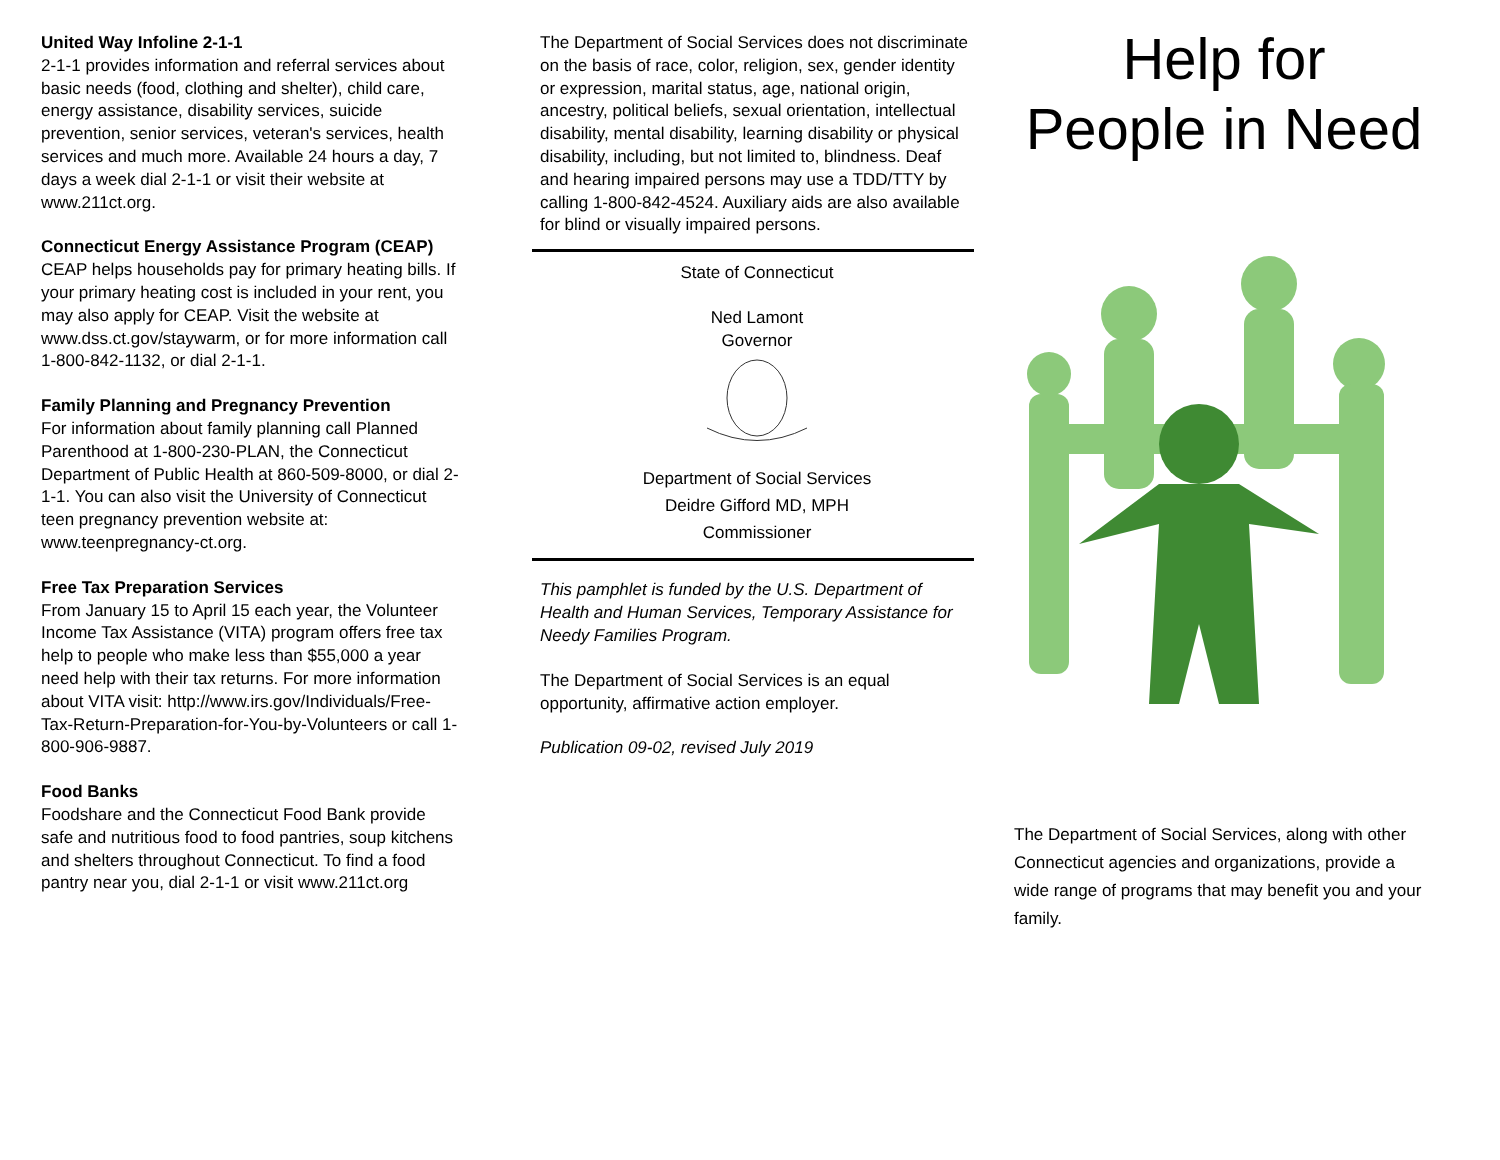United Way Infoline 2-1-1
2-1-1 provides information and referral services about basic needs (food, clothing and shelter), child care, energy assistance, disability services, suicide prevention, senior services, veteran's services, health services and much more. Available 24 hours a day, 7 days a week dial 2-1-1 or visit their website at www.211ct.org.
Connecticut Energy Assistance Program (CEAP)
CEAP helps households pay for primary heating bills. If your primary heating cost is included in your rent, you may also apply for CEAP. Visit the website at www.dss.ct.gov/staywarm, or for more information call 1-800-842-1132, or dial 2-1-1.
Family Planning and Pregnancy Prevention
For information about family planning call Planned Parenthood at 1-800-230-PLAN, the Connecticut Department of Public Health at 860-509-8000, or dial 2-1-1. You can also visit the University of Connecticut teen pregnancy prevention website at: www.teenpregnancy-ct.org.
Free Tax Preparation Services
From January 15 to April 15 each year, the Volunteer Income Tax Assistance (VITA) program offers free tax help to people who make less than $55,000 a year need help with their tax returns. For more information about VITA visit: http://www.irs.gov/Individuals/Free-Tax-Return-Preparation-for-You-by-Volunteers or call 1-800-906-9887.
Food Banks
Foodshare and the Connecticut Food Bank provide safe and nutritious food to food pantries, soup kitchens and shelters throughout Connecticut. To find a food pantry near you, dial 2-1-1 or visit www.211ct.org
The Department of Social Services does not discriminate on the basis of race, color, religion, sex, gender identity or expression, marital status, age, national origin, ancestry, political beliefs, sexual orientation, intellectual disability, mental disability, learning disability or physical disability, including, but not limited to, blindness. Deaf and hearing impaired persons may use a TDD/TTY by calling 1-800-842-4524. Auxiliary aids are also available for blind or visually impaired persons.
State of Connecticut
Ned Lamont
Governor
Department of Social Services
Deidre Gifford MD, MPH
Commissioner
This pamphlet is funded by the U.S. Department of Health and Human Services, Temporary Assistance for Needy Families Program.
The Department of Social Services is an equal opportunity, affirmative action employer.
Publication 09-02, revised July 2019
Help for
People in Need
The Department of Social Services, along with other Connecticut agencies and organizations, provide a wide range of programs that may benefit you and your family.